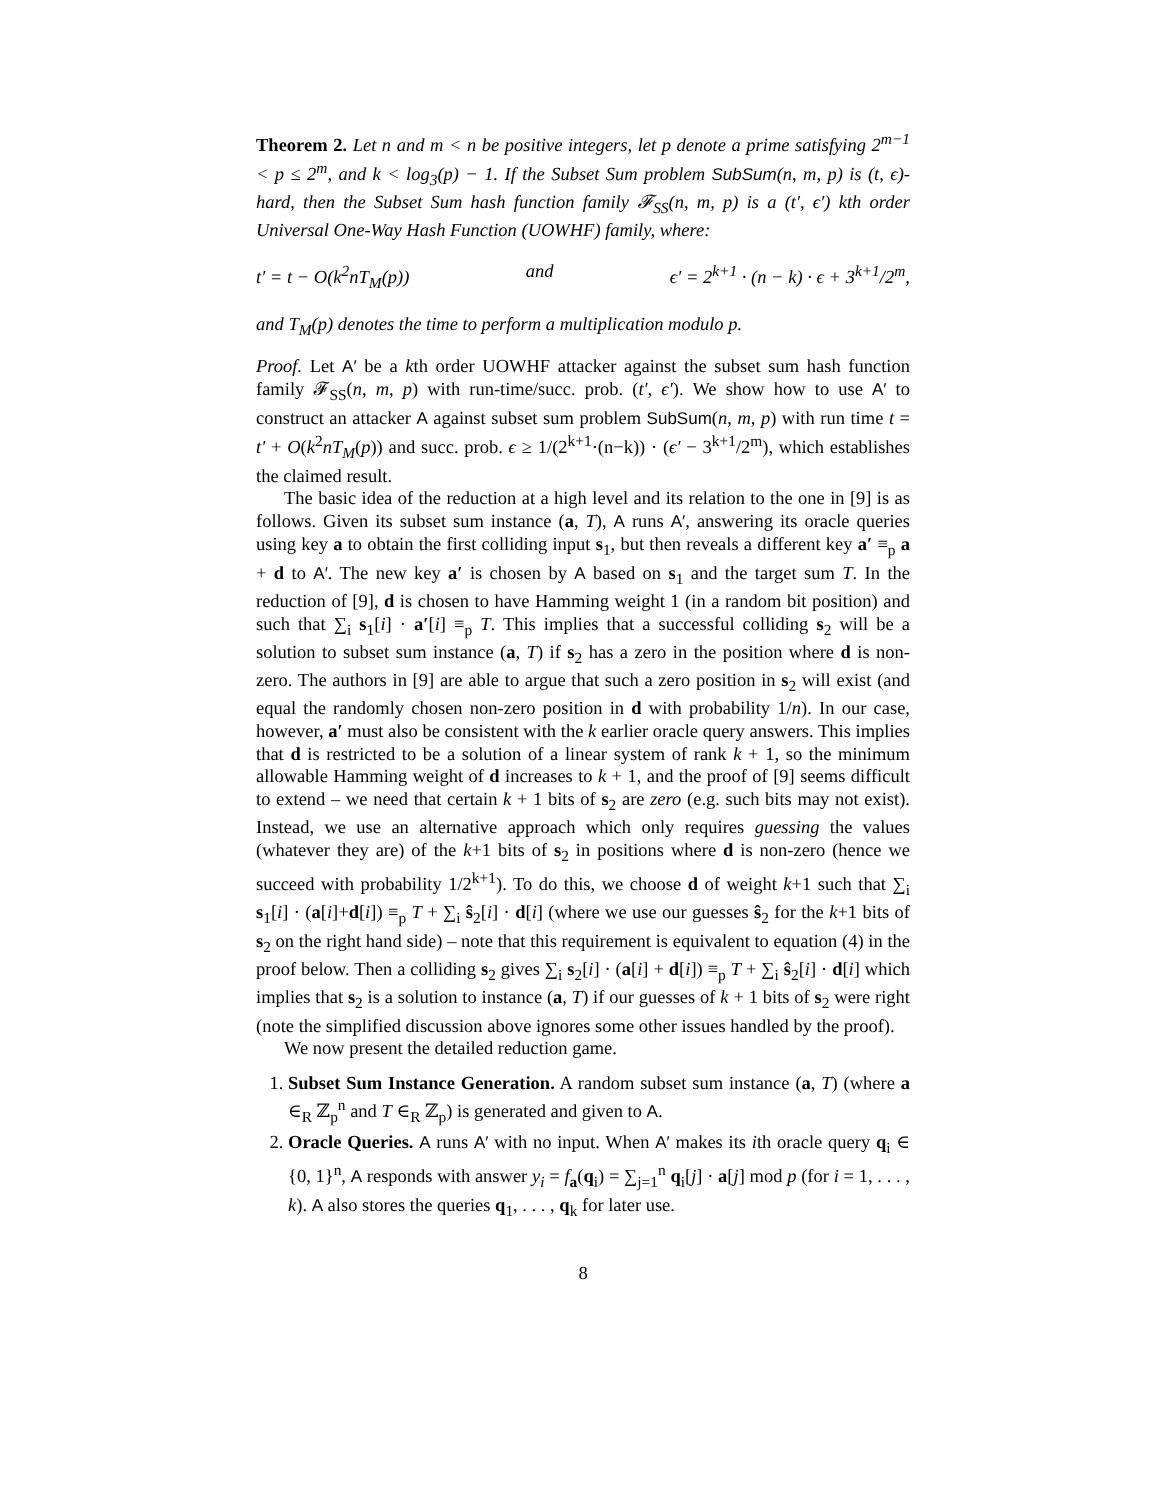Theorem 2. Let n and m < n be positive integers, let p denote a prime satisfying 2<sup>m−1</sup> < p ≤ 2<sup>m</sup>, and k < log<sub>3</sub>(p) − 1. If the Subset Sum problem SubSum(n, m, p) is (t, ϵ)-hard, then the Subset Sum hash function family 𝓕<sub>SS</sub>(n, m, p) is a (t′, ϵ′) kth order Universal One-Way Hash Function (UOWHF) family, where:
t′ = t − O(k<sup>2</sup>nT<sub>M</sub>(p)) and ϵ′ = 2<sup>k+1</sup> · (n − k) · ϵ + 3<sup>k+1</sup>/2<sup>m</sup>,
and T<sub>M</sub>(p) denotes the time to perform a multiplication modulo p.
Proof. Let A′ be a kth order UOWHF attacker against the subset sum hash function family 𝓕<sub>SS</sub>(n, m, p) with run-time/succ. prob. (t′, ϵ′). We show how to use A′ to construct an attacker A against subset sum problem SubSum(n, m, p) with run time t = t′ + O(k<sup>2</sup>nT<sub>M</sub>(p)) and succ. prob. ϵ ≥ 1/(2<sup>k+1</sup>·(n−k)) · (ϵ′ − 3<sup>k+1</sup>/2<sup>m</sup>), which establishes the claimed result.
The basic idea of the reduction at a high level and its relation to the one in [9] is as follows. Given its subset sum instance (a, T), A runs A′, answering its oracle queries using key a to obtain the first colliding input s<sub>1</sub>, but then reveals a different key a′ ≡<sub>p</sub> a + d to A′. The new key a′ is chosen by A based on s<sub>1</sub> and the target sum T. In the reduction of [9], d is chosen to have Hamming weight 1 (in a random bit position) and such that ∑<sub>i</sub> s<sub>1</sub>[i] · a′[i] ≡<sub>p</sub> T. This implies that a successful colliding s<sub>2</sub> will be a solution to subset sum instance (a, T) if s<sub>2</sub> has a zero in the position where d is non-zero. The authors in [9] are able to argue that such a zero position in s<sub>2</sub> will exist (and equal the randomly chosen non-zero position in d with probability 1/n). In our case, however, a′ must also be consistent with the k earlier oracle query answers. This implies that d is restricted to be a solution of a linear system of rank k + 1, so the minimum allowable Hamming weight of d increases to k + 1, and the proof of [9] seems difficult to extend – we need that certain k + 1 bits of s<sub>2</sub> are zero (e.g. such bits may not exist). Instead, we use an alternative approach which only requires guessing the values (whatever they are) of the k+1 bits of s<sub>2</sub> in positions where d is non-zero (hence we succeed with probability 1/2<sup>k+1</sup>). To do this, we choose d of weight k+1 such that ∑<sub>i</sub> s<sub>1</sub>[i] · (a[i]+d[i]) ≡<sub>p</sub> T + ∑<sub>i</sub> ŝ<sub>2</sub>[i] · d[i] (where we use our guesses ŝ<sub>2</sub> for the k+1 bits of s<sub>2</sub> on the right hand side) – note that this requirement is equivalent to equation (4) in the proof below. Then a colliding s<sub>2</sub> gives ∑<sub>i</sub> s<sub>2</sub>[i] · (a[i] + d[i]) ≡<sub>p</sub> T + ∑<sub>i</sub> ŝ<sub>2</sub>[i] · d[i] which implies that s<sub>2</sub> is a solution to instance (a, T) if our guesses of k + 1 bits of s<sub>2</sub> were right (note the simplified discussion above ignores some other issues handled by the proof).
We now present the detailed reduction game.
1. Subset Sum Instance Generation. A random subset sum instance (a, T) (where a ∈<sub>R</sub> ℤ<sub>p</sub><sup>n</sup> and T ∈<sub>R</sub> ℤ<sub>p</sub>) is generated and given to A.
2. Oracle Queries. A runs A′ with no input. When A′ makes its ith oracle query q<sub>i</sub> ∈ {0, 1}<sup>n</sup>, A responds with answer y<sub>i</sub> = f<sub>a</sub>(q<sub>i</sub>) = ∑<sub>j=1</sub><sup>n</sup> q<sub>i</sub>[j] · a[j] mod p (for i = 1, . . . , k). A also stores the queries q<sub>1</sub>, . . . , q<sub>k</sub> for later use.
8